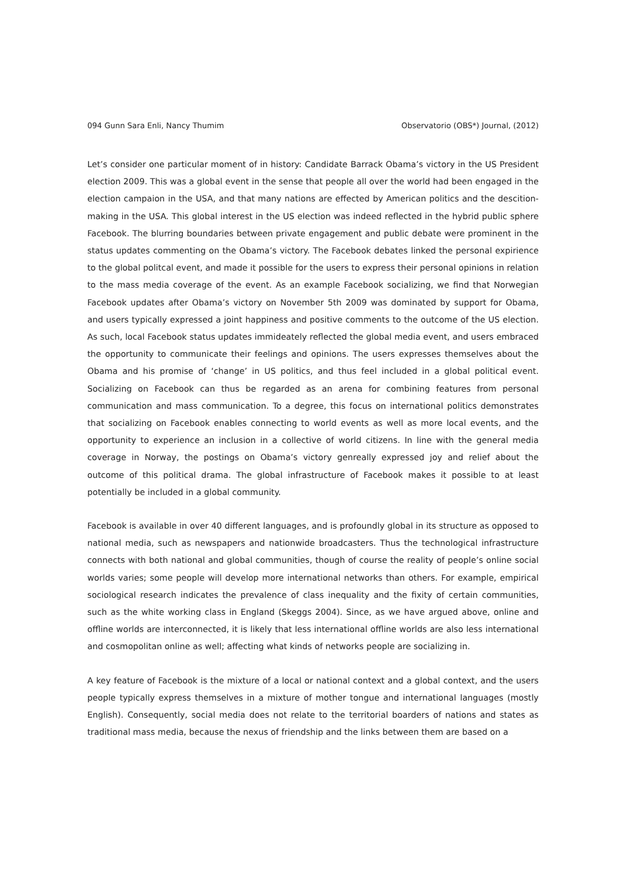094 Gunn Sara Enli, Nancy Thumim Observatorio (OBS*) Journal, (2012)
Let’s consider one particular moment of in history: Candidate Barrack Obama’s victory in the US President election 2009. This was a global event in the sense that people all over the world had been engaged in the election campaion in the USA, and that many nations are effected by American politics and the descition-making in the USA. This global interest in the US election was indeed reflected in the hybrid public sphere Facebook. The blurring boundaries between private engagement and public debate were prominent in the status updates commenting on the Obama’s victory. The Facebook debates linked the personal expirience to the global politcal event, and made it possible for the users to express their personal opinions in relation to the mass media coverage of the event. As an example Facebook socializing, we find that Norwegian Facebook updates after Obama’s victory on November 5th 2009 was dominated by support for Obama, and users typically expressed a joint happiness and positive comments to the outcome of the US election. As such, local Facebook status updates immideately reflected the global media event, and users embraced the opportunity to communicate their feelings and opinions. The users expresses themselves about the Obama and his promise of ‘change’ in US politics, and thus feel included in a global political event. Socializing on Facebook can thus be regarded as an arena for combining features from personal communication and mass communication. To a degree, this focus on international politics demonstrates that socializing on Facebook enables connecting to world events as well as more local events, and the opportunity to experience an inclusion in a collective of world citizens. In line with the general media coverage in Norway, the postings on Obama’s victory genreally expressed joy and relief about the outcome of this political drama. The global infrastructure of Facebook makes it possible to at least potentially be included in a global community.
Facebook is available in over 40 different languages, and is profoundly global in its structure as opposed to national media, such as newspapers and nationwide broadcasters. Thus the technological infrastructure connects with both national and global communities, though of course the reality of people’s online social worlds varies; some people will develop more international networks than others. For example, empirical sociological research indicates the prevalence of class inequality and the fixity of certain communities, such as the white working class in England (Skeggs 2004). Since, as we have argued above, online and offline worlds are interconnected, it is likely that less international offline worlds are also less international and cosmopolitan online as well; affecting what kinds of networks people are socializing in.
A key feature of Facebook is the mixture of a local or national context and a global context, and the users people typically express themselves in a mixture of mother tongue and international languages (mostly English). Consequently, social media does not relate to the territorial boarders of nations and states as traditional mass media, because the nexus of friendship and the links between them are based on a